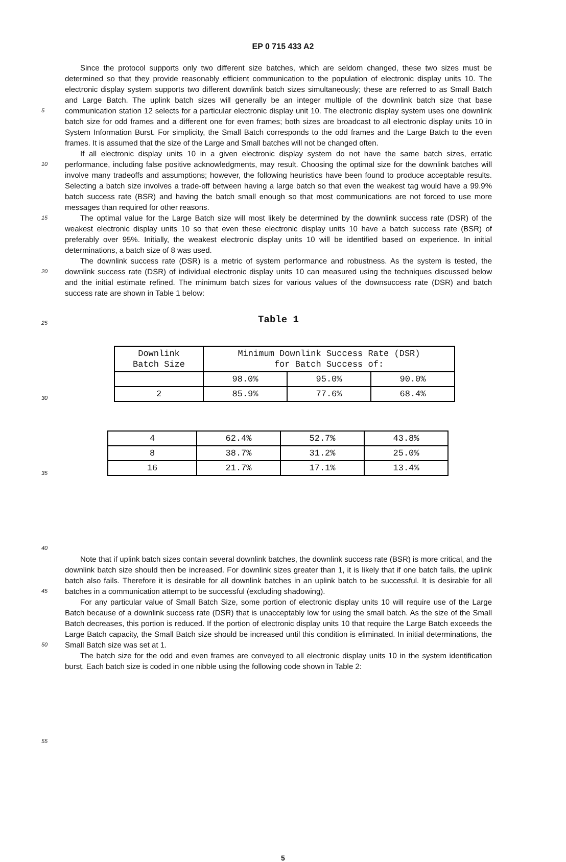EP 0 715 433 A2
5
10
15
20
Since the protocol supports only two different size batches, which are seldom changed, these two sizes must be determined so that they provide reasonably efficient communication to the population of electronic display units 10. The electronic display system supports two different downlink batch sizes simultaneously; these are referred to as Small Batch and Large Batch. The uplink batch sizes will generally be an integer multiple of the downlink batch size that base communication station 12 selects for a particular electronic display unit 10. The electronic display system uses one downlink batch size for odd frames and a different one for even frames; both sizes are broadcast to all electronic display units 10 in System Information Burst. For simplicity, the Small Batch corresponds to the odd frames and the Large Batch to the even frames. It is assumed that the size of the Large and Small batches will not be changed often.
If all electronic display units 10 in a given electronic display system do not have the same batch sizes, erratic performance, including false positive acknowledgments, may result. Choosing the optimal size for the downlink batches will involve many tradeoffs and assumptions; however, the following heuristics have been found to produce acceptable results. Selecting a batch size involves a trade-off between having a large batch so that even the weakest tag would have a 99.9% batch success rate (BSR) and having the batch small enough so that most communications are not forced to use more messages than required for other reasons.
The optimal value for the Large Batch size will most likely be determined by the downlink success rate (DSR) of the weakest electronic display units 10 so that even these electronic display units 10 have a batch success rate (BSR) of preferably over 95%. Initially, the weakest electronic display units 10 will be identified based on experience. In initial determinations, a batch size of 8 was used.
The downlink success rate (DSR) is a metric of system performance and robustness. As the system is tested, the downlink success rate (DSR) of individual electronic display units 10 can measured using the techniques discussed below and the initial estimate refined. The minimum batch sizes for various values of the downsuccess rate (DSR) and batch success rate are shown in Table 1 below:
25
30
35
40
Table 1
| Downlink Batch Size | Minimum Downlink Success Rate (DSR) for Batch Success of: | | |
| --- | --- | --- | --- |
| | 98.0% | 95.0% | 90.0% |
| 2 | 85.9% | 77.6% | 68.4% |
| 4 | 62.4% | 52.7% | 43.8% |
| 8 | 38.7% | 31.2% | 25.0% |
| 16 | 21.7% | 17.1% | 13.4% |
45
50
55
Note that if uplink batch sizes contain several downlink batches, the downlink success rate (BSR) is more critical, and the downlink batch size should then be increased. For downlink sizes greater than 1, it is likely that if one batch fails, the uplink batch also fails. Therefore it is desirable for all downlink batches in an uplink batch to be successful. It is desirable for all batches in a communication attempt to be successful (excluding shadowing).
For any particular value of Small Batch Size, some portion of electronic display units 10 will require use of the Large Batch because of a downlink success rate (DSR) that is unacceptably low for using the small batch. As the size of the Small Batch decreases, this portion is reduced. If the portion of electronic display units 10 that require the Large Batch exceeds the Large Batch capacity, the Small Batch size should be increased until this condition is eliminated. In initial determinations, the Small Batch size was set at 1.
The batch size for the odd and even frames are conveyed to all electronic display units 10 in the system identification burst. Each batch size is coded in one nibble using the following code shown in Table 2:
5